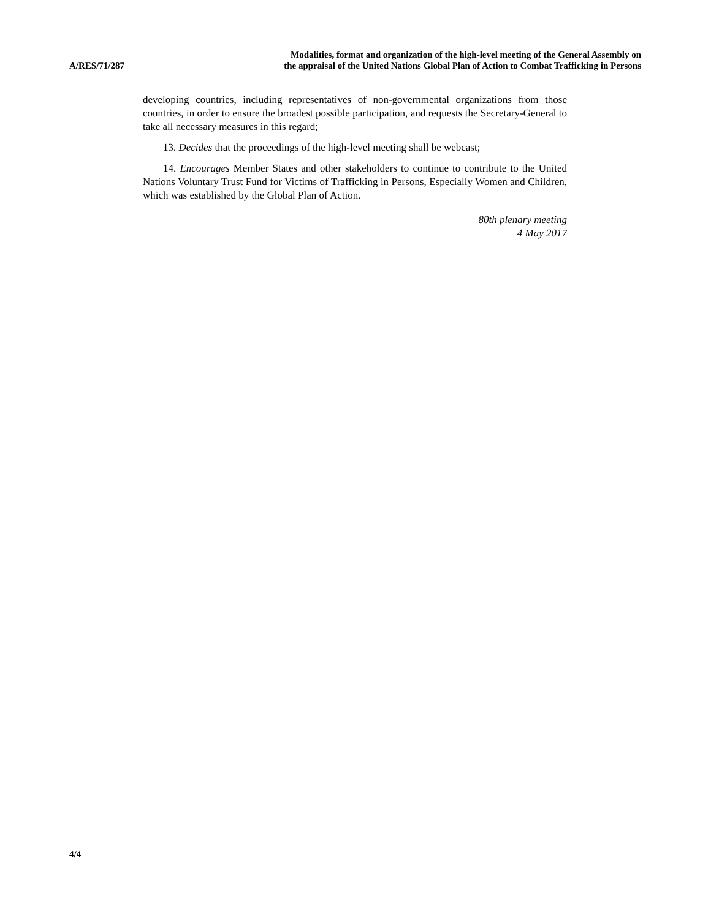A/RES/71/287
Modalities, format and organization of the high-level meeting of the General Assembly on
the appraisal of the United Nations Global Plan of Action to Combat Trafficking in Persons
developing countries, including representatives of non-governmental organizations from those countries, in order to ensure the broadest possible participation, and requests the Secretary-General to take all necessary measures in this regard;
13. Decides that the proceedings of the high-level meeting shall be webcast;
14. Encourages Member States and other stakeholders to continue to contribute to the United Nations Voluntary Trust Fund for Victims of Trafficking in Persons, Especially Women and Children, which was established by the Global Plan of Action.
80th plenary meeting
4 May 2017
4/4